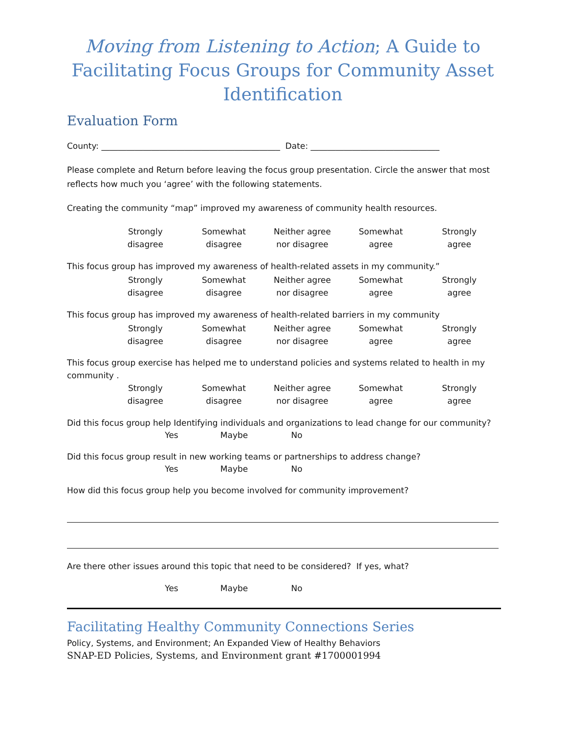Moving from Listening to Action; A Guide to Facilitating Focus Groups for Community Asset Identification
Evaluation Form
County: ___________________________________________ Date: _______________________________
Please complete and Return before leaving the focus group presentation. Circle the answer that most reflects how much you ‘agree’ with the following statements.
Creating the community “map” improved my awareness of community health resources.
Strongly
disagree
Somewhat
disagree
Neither agree
nor disagree
Somewhat
agree
Strongly
agree
This focus group has improved my awareness of health-related assets in my community.”
Strongly
disagree
Somewhat
disagree
Neither agree
nor disagree
Somewhat
agree
Strongly
agree
This focus group has improved my awareness of health-related barriers in my community
Strongly
disagree
Somewhat
disagree
Neither agree
nor disagree
Somewhat
agree
Strongly
agree
This focus group exercise has helped me to understand policies and systems related to health in my community .
Strongly
disagree
Somewhat
disagree
Neither agree
nor disagree
Somewhat
agree
Strongly
agree
Did this focus group help Identifying individuals and organizations to lead change for our community?
Yes Maybe No
Did this focus group result in new working teams or partnerships to address change?
Yes Maybe No
How did this focus group help you become involved for community improvement?
Are there other issues around this topic that need to be considered? If yes, what?
Yes Maybe No
Facilitating Healthy Community Connections Series
Policy, Systems, and Environment; An Expanded View of Healthy Behaviors
SNAP-ED Policies, Systems, and Environment grant #1700001994